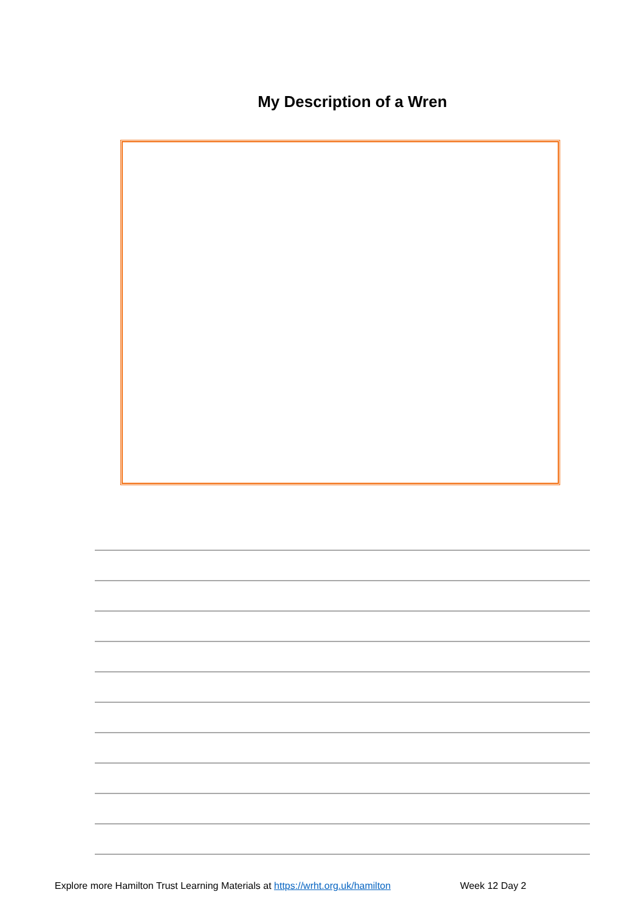My Description of a Wren
Explore more Hamilton Trust Learning Materials at https://wrht.org.uk/hamilton Week 12 Day 2